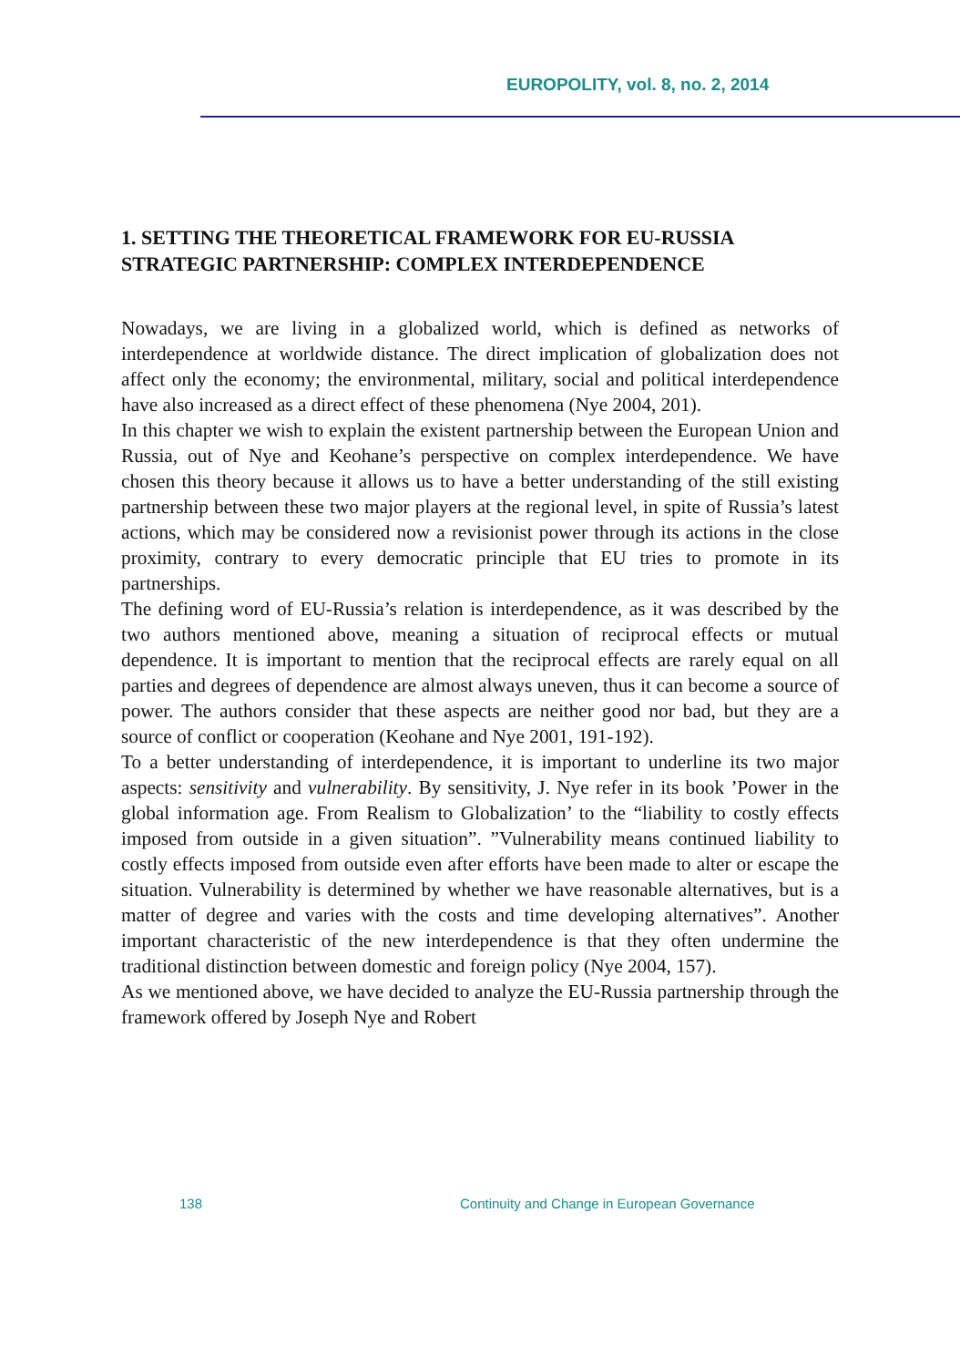EUROPOLITY, vol. 8, no. 2, 2014
1. SETTING THE THEORETICAL FRAMEWORK FOR EU-RUSSIA STRATEGIC PARTNERSHIP: COMPLEX INTERDEPENDENCE
Nowadays, we are living in a globalized world, which is defined as networks of interdependence at worldwide distance. The direct implication of globalization does not affect only the economy; the environmental, military, social and political interdependence have also increased as a direct effect of these phenomena (Nye 2004, 201).
In this chapter we wish to explain the existent partnership between the European Union and Russia, out of Nye and Keohane’s perspective on complex interdependence. We have chosen this theory because it allows us to have a better understanding of the still existing partnership between these two major players at the regional level, in spite of Russia’s latest actions, which may be considered now a revisionist power through its actions in the close proximity, contrary to every democratic principle that EU tries to promote in its partnerships.
The defining word of EU-Russia’s relation is interdependence, as it was described by the two authors mentioned above, meaning a situation of reciprocal effects or mutual dependence. It is important to mention that the reciprocal effects are rarely equal on all parties and degrees of dependence are almost always uneven, thus it can become a source of power. The authors consider that these aspects are neither good nor bad, but they are a source of conflict or cooperation (Keohane and Nye 2001, 191-192).
To a better understanding of interdependence, it is important to underline its two major aspects: sensitivity and vulnerability. By sensitivity, J. Nye refer in its book ’Power in the global information age. From Realism to Globalization’ to the “liability to costly effects imposed from outside in a given situation”. ”Vulnerability means continued liability to costly effects imposed from outside even after efforts have been made to alter or escape the situation. Vulnerability is determined by whether we have reasonable alternatives, but is a matter of degree and varies with the costs and time developing alternatives”. Another important characteristic of the new interdependence is that they often undermine the traditional distinction between domestic and foreign policy (Nye 2004, 157).
As we mentioned above, we have decided to analyze the EU-Russia partnership through the framework offered by Joseph Nye and Robert
138 Continuity and Change in European Governance